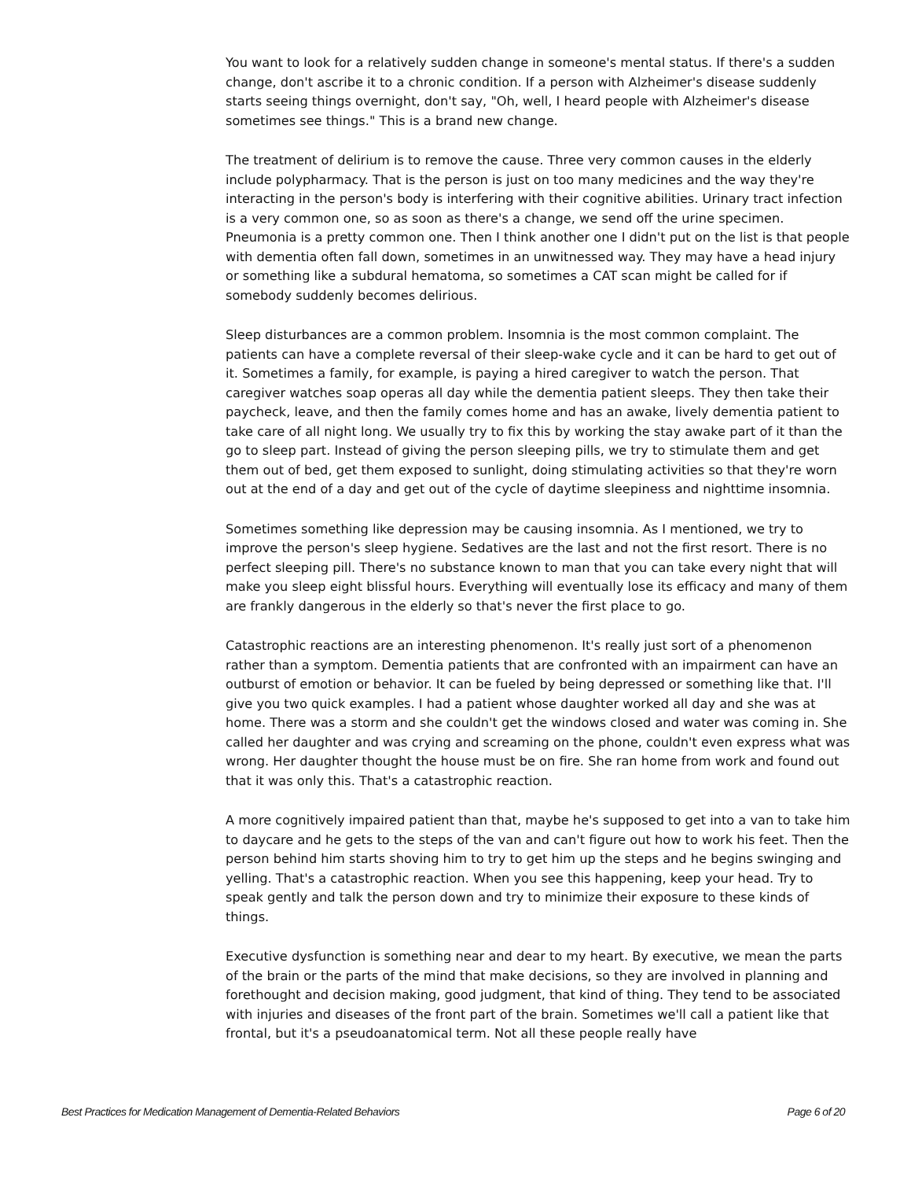You want to look for a relatively sudden change in someone's mental status. If there's a sudden change, don't ascribe it to a chronic condition. If a person with Alzheimer's disease suddenly starts seeing things overnight, don't say, "Oh, well, I heard people with Alzheimer's disease sometimes see things." This is a brand new change.
The treatment of delirium is to remove the cause. Three very common causes in the elderly include polypharmacy. That is the person is just on too many medicines and the way they're interacting in the person's body is interfering with their cognitive abilities. Urinary tract infection is a very common one, so as soon as there's a change, we send off the urine specimen. Pneumonia is a pretty common one. Then I think another one I didn't put on the list is that people with dementia often fall down, sometimes in an unwitnessed way. They may have a head injury or something like a subdural hematoma, so sometimes a CAT scan might be called for if somebody suddenly becomes delirious.
Sleep disturbances are a common problem. Insomnia is the most common complaint. The patients can have a complete reversal of their sleep-wake cycle and it can be hard to get out of it. Sometimes a family, for example, is paying a hired caregiver to watch the person. That caregiver watches soap operas all day while the dementia patient sleeps. They then take their paycheck, leave, and then the family comes home and has an awake, lively dementia patient to take care of all night long. We usually try to fix this by working the stay awake part of it than the go to sleep part. Instead of giving the person sleeping pills, we try to stimulate them and get them out of bed, get them exposed to sunlight, doing stimulating activities so that they're worn out at the end of a day and get out of the cycle of daytime sleepiness and nighttime insomnia.
Sometimes something like depression may be causing insomnia. As I mentioned, we try to improve the person's sleep hygiene. Sedatives are the last and not the first resort. There is no perfect sleeping pill. There's no substance known to man that you can take every night that will make you sleep eight blissful hours. Everything will eventually lose its efficacy and many of them are frankly dangerous in the elderly so that's never the first place to go.
Catastrophic reactions are an interesting phenomenon. It's really just sort of a phenomenon rather than a symptom. Dementia patients that are confronted with an impairment can have an outburst of emotion or behavior. It can be fueled by being depressed or something like that. I'll give you two quick examples. I had a patient whose daughter worked all day and she was at home. There was a storm and she couldn't get the windows closed and water was coming in. She called her daughter and was crying and screaming on the phone, couldn't even express what was wrong. Her daughter thought the house must be on fire. She ran home from work and found out that it was only this. That's a catastrophic reaction.
A more cognitively impaired patient than that, maybe he's supposed to get into a van to take him to daycare and he gets to the steps of the van and can't figure out how to work his feet. Then the person behind him starts shoving him to try to get him up the steps and he begins swinging and yelling. That's a catastrophic reaction. When you see this happening, keep your head. Try to speak gently and talk the person down and try to minimize their exposure to these kinds of things.
Executive dysfunction is something near and dear to my heart. By executive, we mean the parts of the brain or the parts of the mind that make decisions, so they are involved in planning and forethought and decision making, good judgment, that kind of thing. They tend to be associated with injuries and diseases of the front part of the brain. Sometimes we'll call a patient like that frontal, but it's a pseudoanatomical term. Not all these people really have
Best Practices for Medication Management of Dementia-Related Behaviors Page 6 of 20